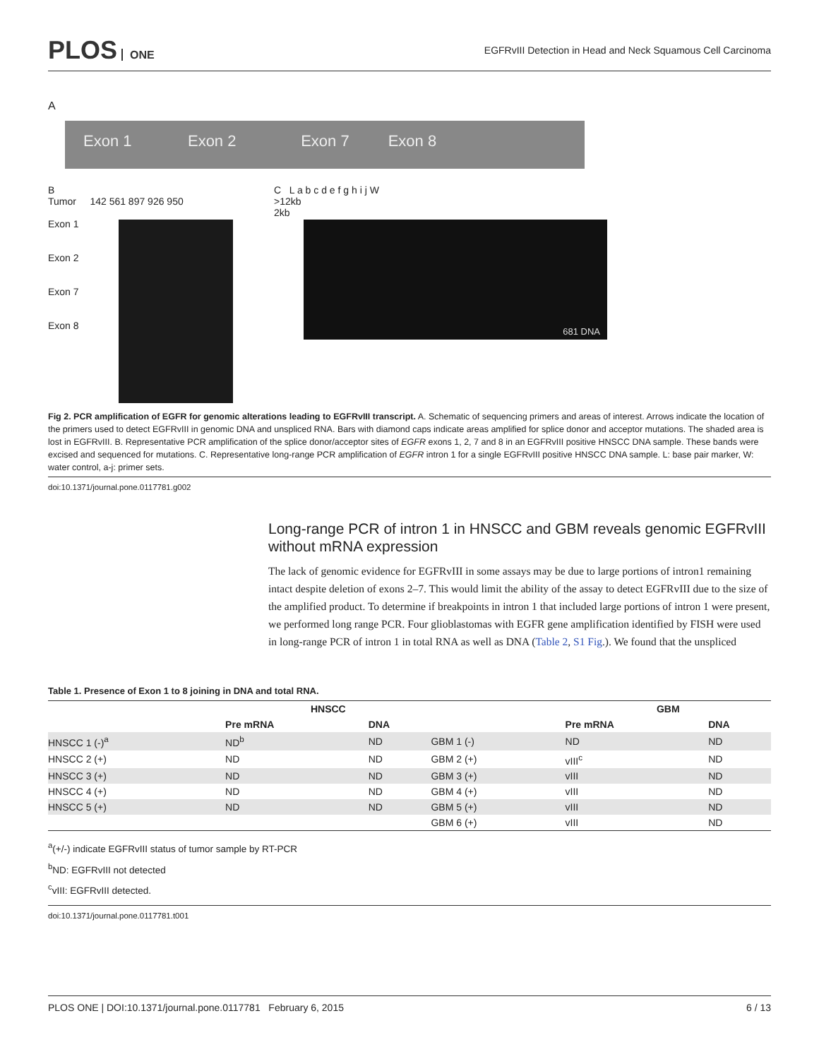PLOS ONE
EGFRvIII Detection in Head and Neck Squamous Cell Carcinoma
A
Exon 1 Exon 2 Exon 7 Exon 8
B
Tumor 142 561 897 926 950
Exon 1
Exon 2
Exon 7
Exon 8
C L a b c d e f g h i j W
>12kb
2kb
681 DNA
Fig 2. PCR amplification of EGFR for genomic alterations leading to EGFRvIII transcript. A. Schematic of sequencing primers and areas of interest. Arrows indicate the location of the primers used to detect EGFRvIII in genomic DNA and unspliced RNA. Bars with diamond caps indicate areas amplified for splice donor and acceptor mutations. The shaded area is lost in EGFRvIII. B. Representative PCR amplification of the splice donor/acceptor sites of EGFR exons 1, 2, 7 and 8 in an EGFRvIII positive HNSCC DNA sample. These bands were excised and sequenced for mutations. C. Representative long-range PCR amplification of EGFR intron 1 for a single EGFRvIII positive HNSCC DNA sample. L: base pair marker, W: water control, a-j: primer sets.
doi:10.1371/journal.pone.0117781.g002
Long-range PCR of intron 1 in HNSCC and GBM reveals genomic EGFRvIII without mRNA expression
The lack of genomic evidence for EGFRvIII in some assays may be due to large portions of intron1 remaining intact despite deletion of exons 2–7. This would limit the ability of the assay to detect EGFRvIII due to the size of the amplified product. To determine if breakpoints in intron 1 that included large portions of intron 1 were present, we performed long range PCR. Four glioblastomas with EGFR gene amplification identified by FISH were used in long-range PCR of intron 1 in total RNA as well as DNA (Table 2, S1 Fig.). We found that the unspliced
Table 1. Presence of Exon 1 to 8 joining in DNA and total RNA.
| | HNSCC | | | GBM | |
| --- | --- | --- | --- | --- | --- |
| | Pre mRNA | DNA | | Pre mRNA | DNA |
| HNSCC 1 (-)<sup>a</sup> | ND<sup>b</sup> | ND | GBM 1 (-) | ND | ND |
| HNSCC 2 (+) | ND | ND | GBM 2 (+) | vIII<sup>c</sup> | ND |
| HNSCC 3 (+) | ND | ND | GBM 3 (+) | vIII | ND |
| HNSCC 4 (+) | ND | ND | GBM 4 (+) | vIII | ND |
| HNSCC 5 (+) | ND | ND | GBM 5 (+) | vIII | ND |
| | | | GBM 6 (+) | vIII | ND |
<sup>a</sup> (+/-) indicate EGFRvIII status of tumor sample by RT-PCR
<sup>b</sup> ND: EGFRvIII not detected
<sup>c</sup> vIII: EGFRvIII detected.
doi:10.1371/journal.pone.0117781.t001
PLOS ONE | DOI:10.1371/journal.pone.0117781 February 6, 2015 6 / 13